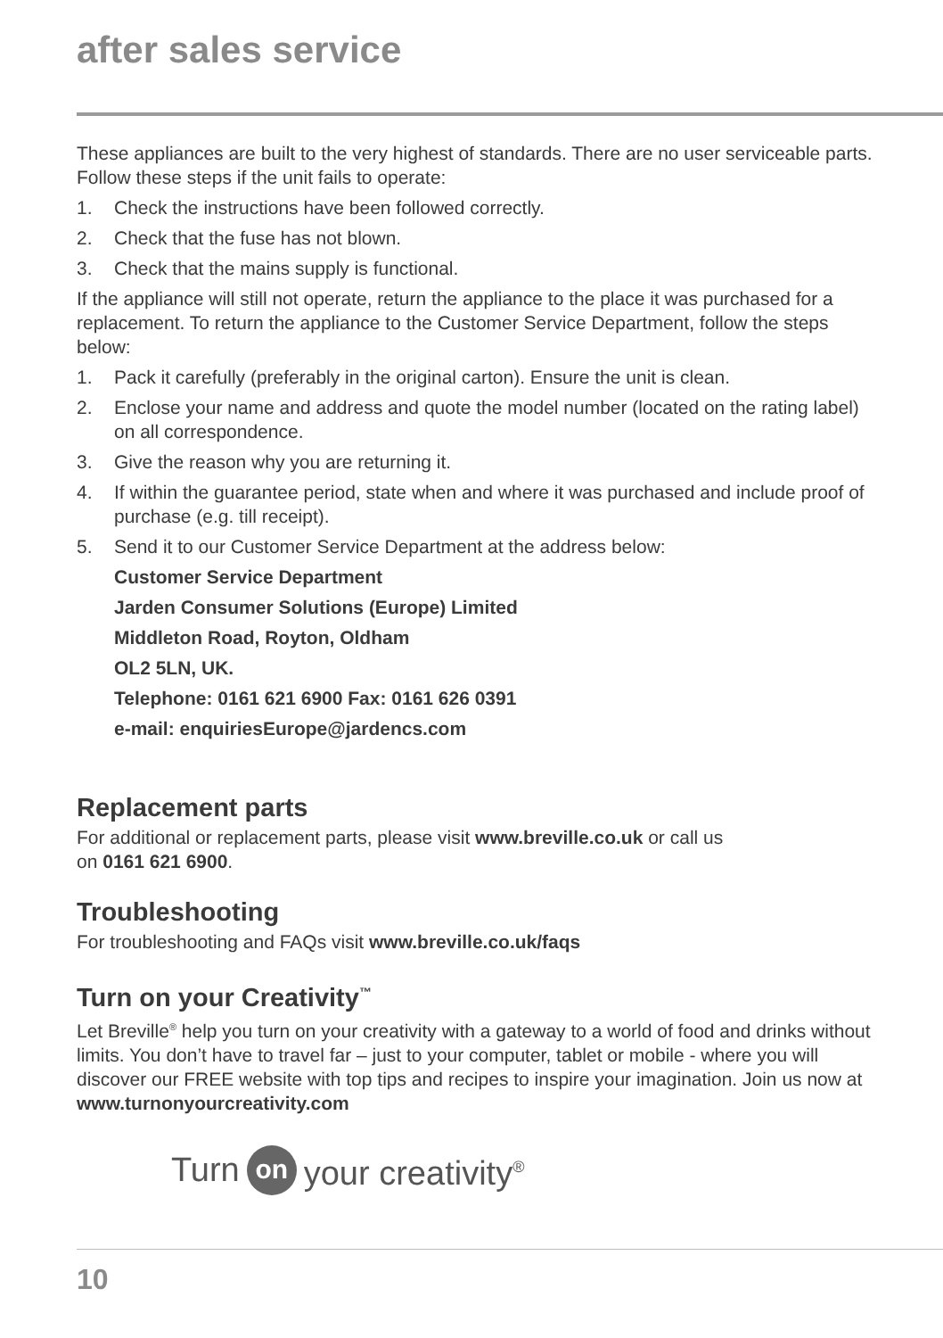after sales service
These appliances are built to the very highest of standards. There are no user serviceable parts. Follow these steps if the unit fails to operate:
1. Check the instructions have been followed correctly.
2. Check that the fuse has not blown.
3. Check that the mains supply is functional.
If the appliance will still not operate, return the appliance to the place it was purchased for a replacement. To return the appliance to the Customer Service Department, follow the steps below:
1. Pack it carefully (preferably in the original carton). Ensure the unit is clean.
2. Enclose your name and address and quote the model number (located on the rating label) on all correspondence.
3. Give the reason why you are returning it.
4. If within the guarantee period, state when and where it was purchased and include proof of purchase (e.g. till receipt).
5. Send it to our Customer Service Department at the address below:
Customer Service Department
Jarden Consumer Solutions (Europe) Limited
Middleton Road, Royton, Oldham
OL2 5LN, UK.
Telephone: 0161 621 6900 Fax: 0161 626 0391
e-mail: enquiriesEurope@jardencs.com
Replacement parts
For additional or replacement parts, please visit www.breville.co.uk or call us
on 0161 621 6900.
Troubleshooting
For troubleshooting and FAQs visit www.breville.co.uk/faqs
Turn on your Creativity<sup>™</sup>
Let Breville<sup>®</sup> help you turn on your creativity with a gateway to a world of food and drinks without limits. You don’t have to travel far – just to your computer, tablet or mobile - where you will discover our FREE website with top tips and recipes to inspire your imagination. Join us now at www.turnonyourcreativity.com
Turn on your creativity<sup>®</sup>
10